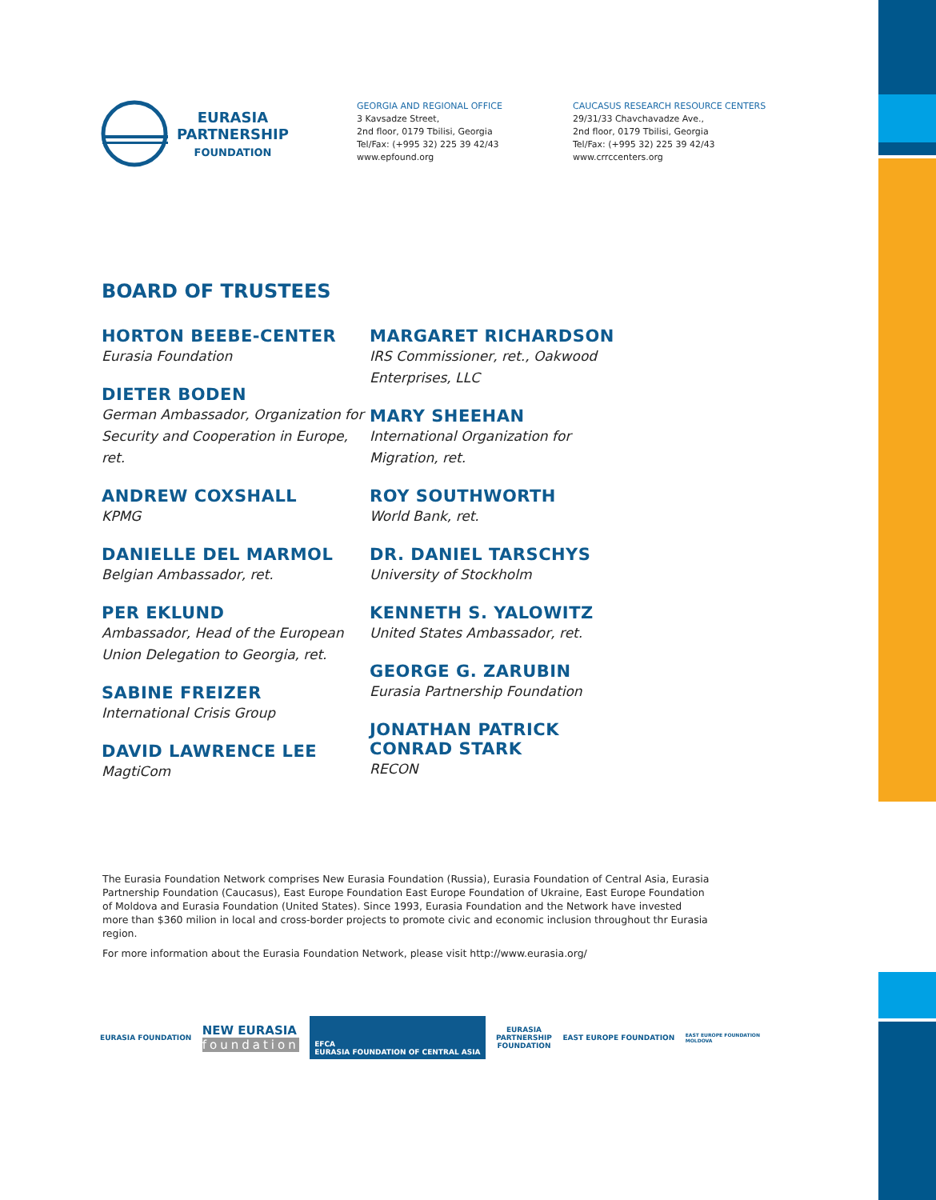EURASIA
PARTNERSHIP
FOUNDATION
GEORGIA AND REGIONAL OFFICE
3 Kavsadze Street,
2nd floor, 0179 Tbilisi, Georgia
Tel/Fax: (+995 32) 225 39 42/43
www.epfound.org
CAUCASUS RESEARCH RESOURCE CENTERS
29/31/33 Chavchavadze Ave.,
2nd floor, 0179 Tbilisi, Georgia
Tel/Fax: (+995 32) 225 39 42/43
www.crrccenters.org
BOARD OF TRUSTEES
HORTON BEEBE-CENTER
Eurasia Foundation
DIETER BODEN
German Ambassador, Organization for Security and Cooperation in Europe, ret.
ANDREW COXSHALL
KPMG
DANIELLE DEL MARMOL
Belgian Ambassador, ret.
PER EKLUND
Ambassador, Head of the European Union Delegation to Georgia, ret.
SABINE FREIZER
International Crisis Group
DAVID LAWRENCE LEE
MagtiCom
MARGARET RICHARDSON
IRS Commissioner, ret., Oakwood Enterprises, LLC
MARY SHEEHAN
International Organization for Migration, ret.
ROY SOUTHWORTH
World Bank, ret.
DR. DANIEL TARSCHYS
University of Stockholm
KENNETH S. YALOWITZ
United States Ambassador, ret.
GEORGE G. ZARUBIN
Eurasia Partnership Foundation
JONATHAN PATRICK CONRAD STARK
RECON
The Eurasia Foundation Network comprises New Eurasia Foundation (Russia), Eurasia Foundation of Central Asia, Eurasia Partnership Foundation (Caucasus), East Europe Foundation East Europe Foundation of Ukraine, East Europe Foundation of Moldova and Eurasia Foundation (United States). Since 1993, Eurasia Foundation and the Network have invested more than $360 milion in local and cross-border projects to promote civic and economic inclusion throughout thr Eurasia region.
For more information about the Eurasia Foundation Network, please visit http://www.eurasia.org/
EURASIA FOUNDATION
NEW EURASIA
foundation
EFCA
EURASIA FOUNDATION OF CENTRAL ASIA
EURASIA
PARTNERSHIP
FOUNDATION
EAST EUROPE FOUNDATION
EAST EUROPE FOUNDATION
MOLDOVA